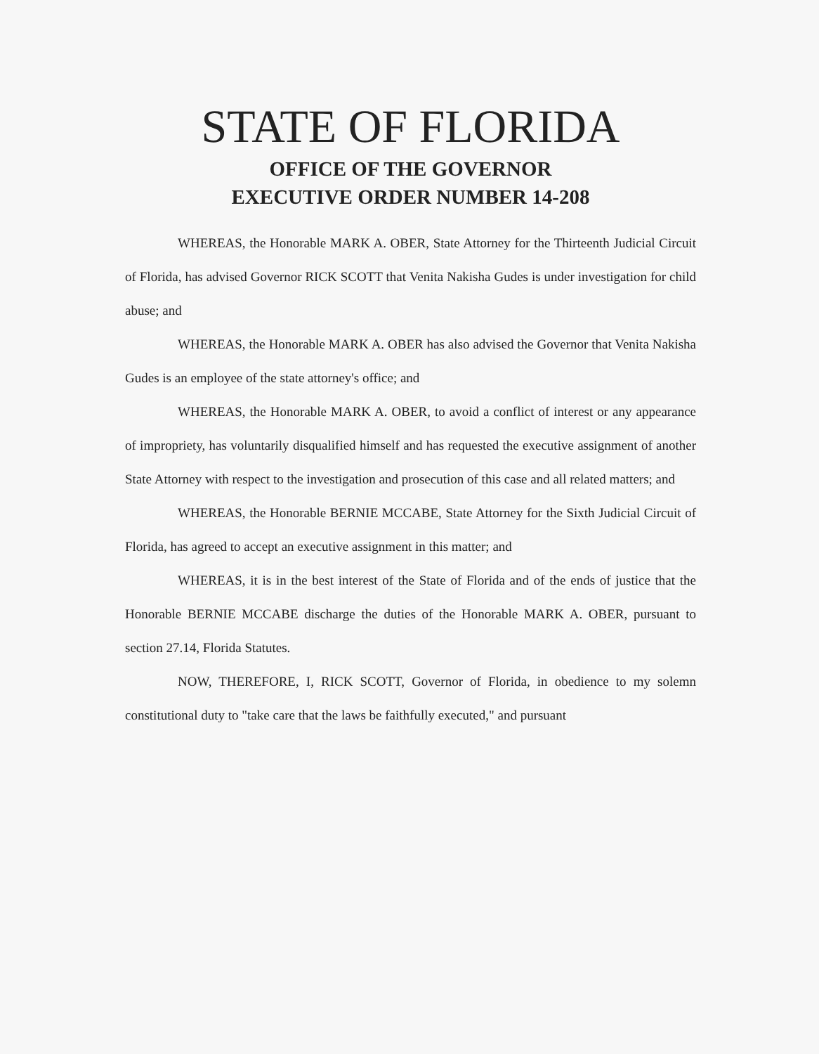STATE OF FLORIDA
OFFICE OF THE GOVERNOR
EXECUTIVE ORDER NUMBER 14-208
WHEREAS, the Honorable MARK A. OBER, State Attorney for the Thirteenth Judicial Circuit of Florida, has advised Governor RICK SCOTT that Venita Nakisha Gudes is under investigation for child abuse; and
WHEREAS, the Honorable MARK A. OBER has also advised the Governor that Venita Nakisha Gudes is an employee of the state attorney's office; and
WHEREAS, the Honorable MARK A. OBER, to avoid a conflict of interest or any appearance of impropriety, has voluntarily disqualified himself and has requested the executive assignment of another State Attorney with respect to the investigation and prosecution of this case and all related matters; and
WHEREAS, the Honorable BERNIE MCCABE, State Attorney for the Sixth Judicial Circuit of Florida, has agreed to accept an executive assignment in this matter; and
WHEREAS, it is in the best interest of the State of Florida and of the ends of justice that the Honorable BERNIE MCCABE discharge the duties of the Honorable MARK A. OBER, pursuant to section 27.14, Florida Statutes.
NOW, THEREFORE, I, RICK SCOTT, Governor of Florida, in obedience to my solemn constitutional duty to "take care that the laws be faithfully executed," and pursuant